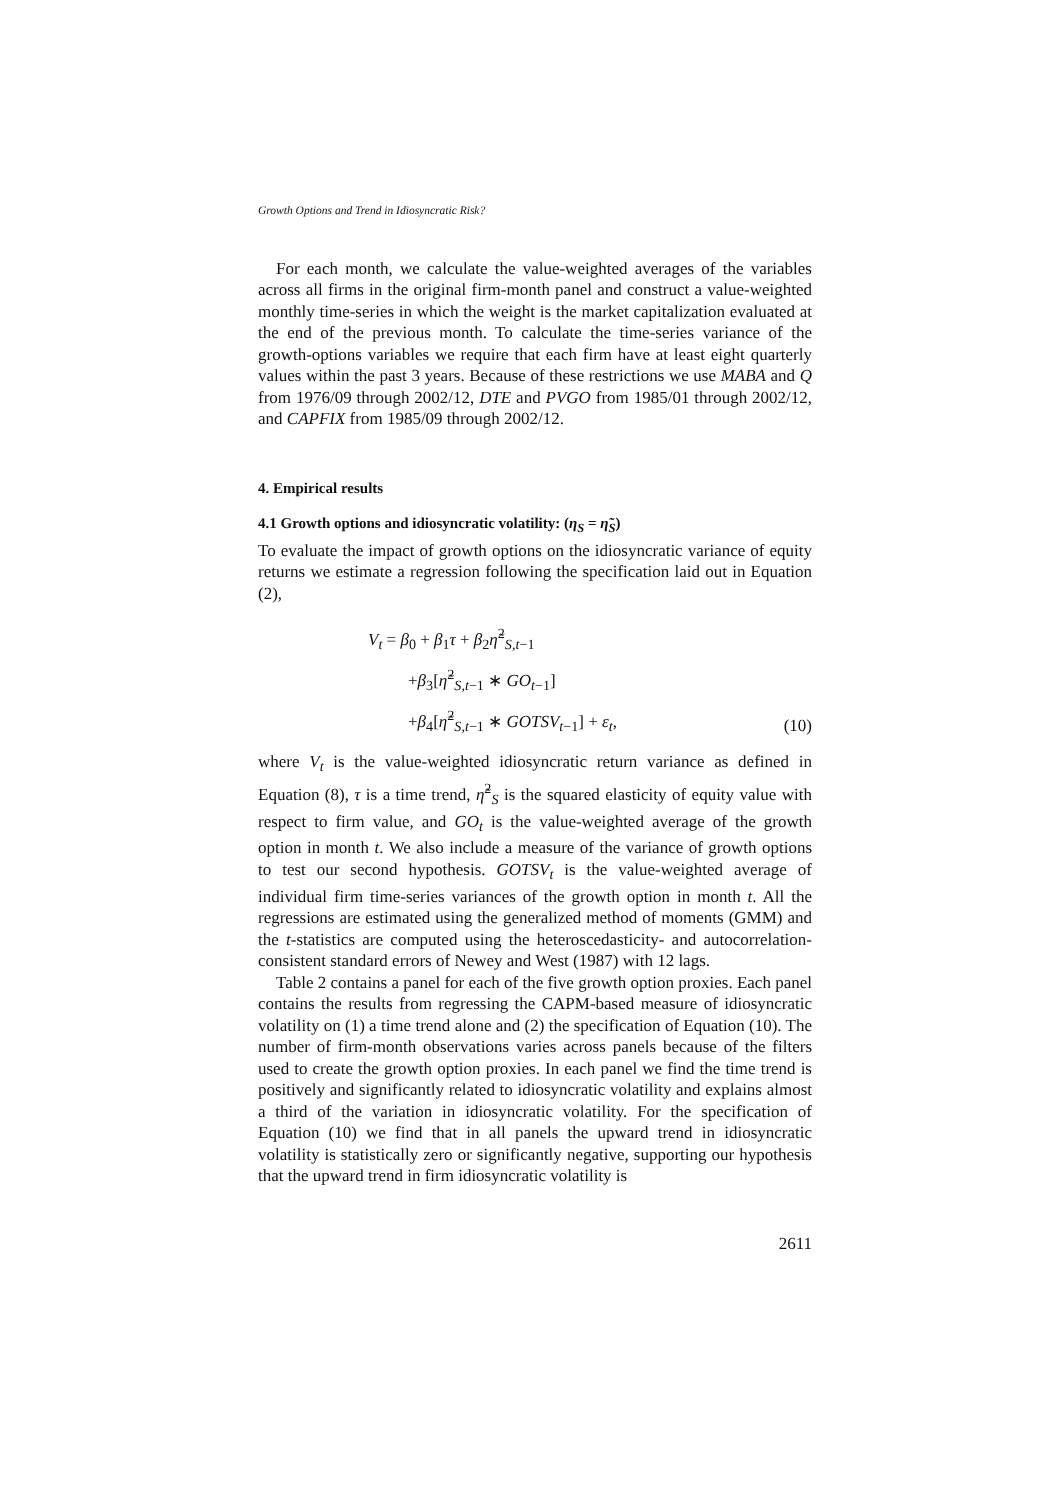Growth Options and Trend in Idiosyncratic Risk?
For each month, we calculate the value-weighted averages of the variables across all firms in the original firm-month panel and construct a value-weighted monthly time-series in which the weight is the market capitalization evaluated at the end of the previous month. To calculate the time-series variance of the growth-options variables we require that each firm have at least eight quarterly values within the past 3 years. Because of these restrictions we use MABA and Q from 1976/09 through 2002/12, DTE and PVGO from 1985/01 through 2002/12, and CAPFIX from 1985/09 through 2002/12.
4. Empirical results
4.1 Growth options and idiosyncratic volatility: (η<sub>S</sub> = η̃<sub>S</sub>)
To evaluate the impact of growth options on the idiosyncratic variance of equity returns we estimate a regression following the specification laid out in Equation (2),
V<sub>t</sub> = β<sub>0</sub> + β<sub>1</sub>τ + β<sub>2</sub>η̃<sup>2</sup><sub>S,t−1</sub>
+β<sub>3</sub>[η̃<sup>2</sup><sub>S,t−1</sub> ∗ GO<sub>t</sub><sub>−1</sub>]
+β<sub>4</sub>[η̃<sup>2</sup><sub>S,t−1</sub> ∗ GOTSV<sub>t</sub><sub>−1</sub>] + ε<sub>t</sub>,
(10)
where V<sub>t</sub> is the value-weighted idiosyncratic return variance as defined in Equation (8), τ is a time trend, η̃<sup>2</sup><sub>S</sub> is the squared elasticity of equity value with respect to firm value, and GO<sub>t</sub> is the value-weighted average of the growth option in month t. We also include a measure of the variance of growth options to test our second hypothesis. GOTSV<sub>t</sub> is the value-weighted average of individual firm time-series variances of the growth option in month t. All the regressions are estimated using the generalized method of moments (GMM) and the t-statistics are computed using the heteroscedasticity- and autocorrelation-consistent standard errors of Newey and West (1987) with 12 lags.
Table 2 contains a panel for each of the five growth option proxies. Each panel contains the results from regressing the CAPM-based measure of idiosyncratic volatility on (1) a time trend alone and (2) the specification of Equation (10). The number of firm-month observations varies across panels because of the filters used to create the growth option proxies. In each panel we find the time trend is positively and significantly related to idiosyncratic volatility and explains almost a third of the variation in idiosyncratic volatility. For the specification of Equation (10) we find that in all panels the upward trend in idiosyncratic volatility is statistically zero or significantly negative, supporting our hypothesis that the upward trend in firm idiosyncratic volatility is
2611